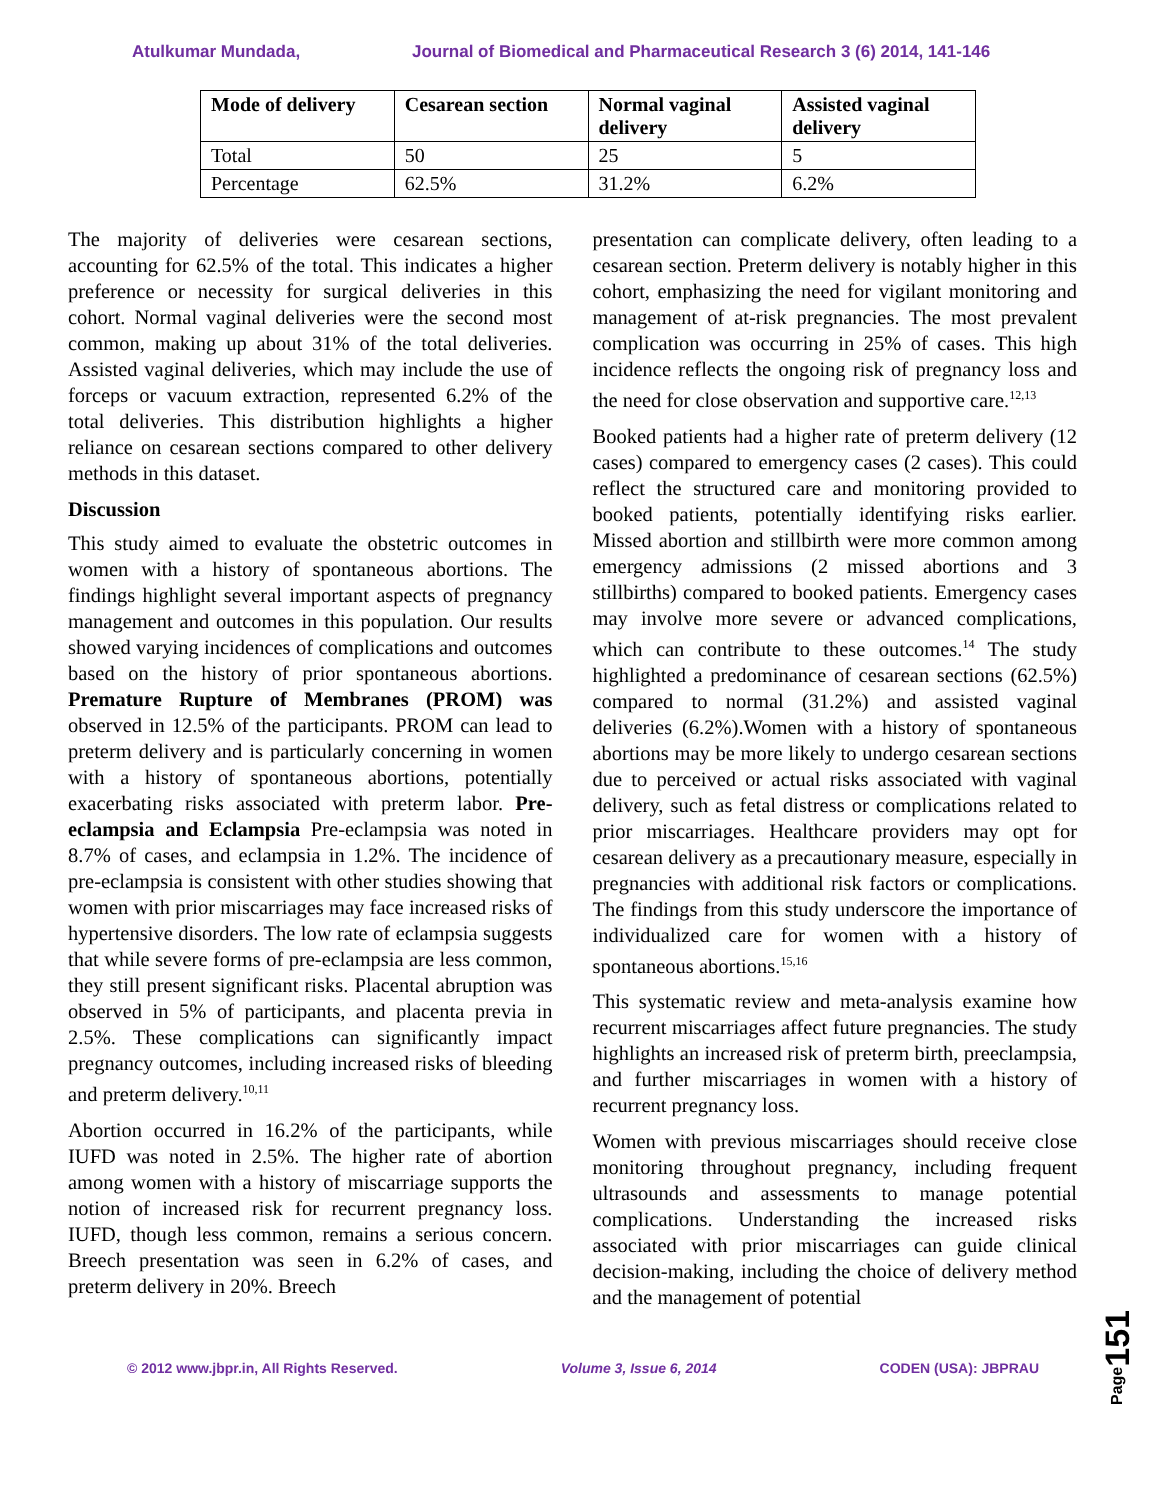Atulkumar Mundada, Journal of Biomedical and Pharmaceutical Research 3 (6) 2014, 141-146
| Mode of delivery | Cesarean section | Normal vaginal delivery | Assisted vaginal delivery |
| --- | --- | --- | --- |
| Total | 50 | 25 | 5 |
| Percentage | 62.5% | 31.2% | 6.2% |
The majority of deliveries were cesarean sections, accounting for 62.5% of the total. This indicates a higher preference or necessity for surgical deliveries in this cohort. Normal vaginal deliveries were the second most common, making up about 31% of the total deliveries. Assisted vaginal deliveries, which may include the use of forceps or vacuum extraction, represented 6.2% of the total deliveries. This distribution highlights a higher reliance on cesarean sections compared to other delivery methods in this dataset.
Discussion
This study aimed to evaluate the obstetric outcomes in women with a history of spontaneous abortions. The findings highlight several important aspects of pregnancy management and outcomes in this population. Our results showed varying incidences of complications and outcomes based on the history of prior spontaneous abortions. Premature Rupture of Membranes (PROM) was observed in 12.5% of the participants. PROM can lead to preterm delivery and is particularly concerning in women with a history of spontaneous abortions, potentially exacerbating risks associated with preterm labor. Pre-eclampsia and Eclampsia Pre-eclampsia was noted in 8.7% of cases, and eclampsia in 1.2%. The incidence of pre-eclampsia is consistent with other studies showing that women with prior miscarriages may face increased risks of hypertensive disorders. The low rate of eclampsia suggests that while severe forms of pre-eclampsia are less common, they still present significant risks. Placental abruption was observed in 5% of participants, and placenta previa in 2.5%. These complications can significantly impact pregnancy outcomes, including increased risks of bleeding and preterm delivery.<sup>10,11</sup>
Abortion occurred in 16.2% of the participants, while IUFD was noted in 2.5%. The higher rate of abortion among women with a history of miscarriage supports the notion of increased risk for recurrent pregnancy loss. IUFD, though less common, remains a serious concern. Breech presentation was seen in 6.2% of cases, and preterm delivery in 20%. Breech
presentation can complicate delivery, often leading to a cesarean section. Preterm delivery is notably higher in this cohort, emphasizing the need for vigilant monitoring and management of at-risk pregnancies. The most prevalent complication was occurring in 25% of cases. This high incidence reflects the ongoing risk of pregnancy loss and the need for close observation and supportive care.<sup>12,13</sup>
Booked patients had a higher rate of preterm delivery (12 cases) compared to emergency cases (2 cases). This could reflect the structured care and monitoring provided to booked patients, potentially identifying risks earlier. Missed abortion and stillbirth were more common among emergency admissions (2 missed abortions and 3 stillbirths) compared to booked patients. Emergency cases may involve more severe or advanced complications, which can contribute to these outcomes.<sup>14</sup> The study highlighted a predominance of cesarean sections (62.5%) compared to normal (31.2%) and assisted vaginal deliveries (6.2%).Women with a history of spontaneous abortions may be more likely to undergo cesarean sections due to perceived or actual risks associated with vaginal delivery, such as fetal distress or complications related to prior miscarriages. Healthcare providers may opt for cesarean delivery as a precautionary measure, especially in pregnancies with additional risk factors or complications. The findings from this study underscore the importance of individualized care for women with a history of spontaneous abortions.<sup>15,16</sup>
This systematic review and meta-analysis examine how recurrent miscarriages affect future pregnancies. The study highlights an increased risk of preterm birth, preeclampsia, and further miscarriages in women with a history of recurrent pregnancy loss.
Women with previous miscarriages should receive close monitoring throughout pregnancy, including frequent ultrasounds and assessments to manage potential complications. Understanding the increased risks associated with prior miscarriages can guide clinical decision-making, including the choice of delivery method and the management of potential
Page151
© 2012 www.jbpr.in, All Rights Reserved. Volume 3, Issue 6, 2014 CODEN (USA): JBPRAU